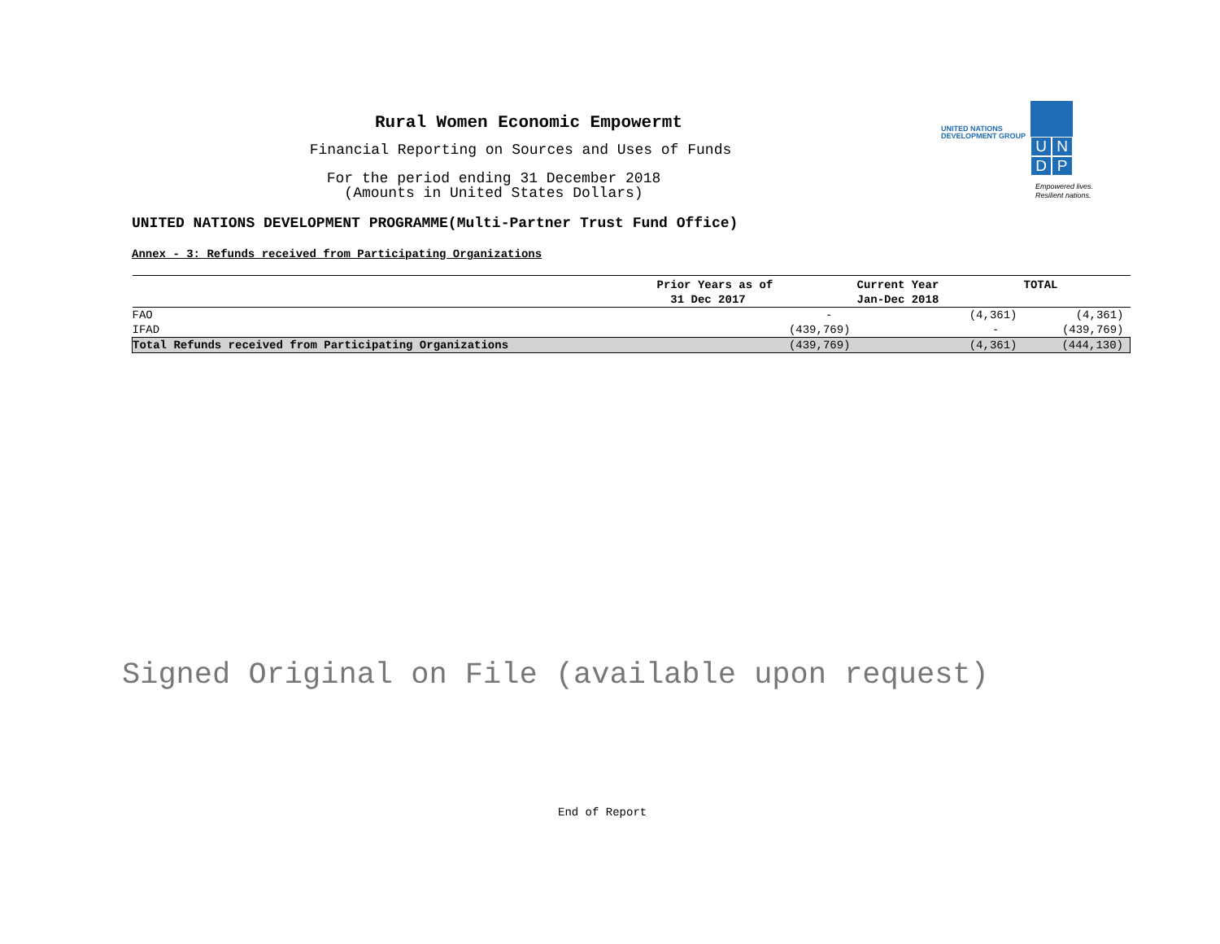Rural Women Economic Empowermt
Financial Reporting on Sources and Uses of Funds
For the period ending 31 December 2018
(Amounts in United States Dollars)
UNITED NATIONS DEVELOPMENT PROGRAMME(Multi-Partner Trust Fund Office)
Annex - 3: Refunds received from Participating Organizations
| | Prior Years as of 31 Dec 2017 | Current Year Jan-Dec 2018 | TOTAL |
| --- | --- | --- | --- |
| FAO | - | (4,361) | (4,361) |
| IFAD | (439,769) | - | (439,769) |
| Total Refunds received from Participating Organizations | (439,769) | (4,361) | (444,130) |
UNITED NATIONS
DEVELOPMENT GROUP
U
N
D
P
Empowered lives.
Resilient nations.
Signed Original on File (available upon request)
End of Report